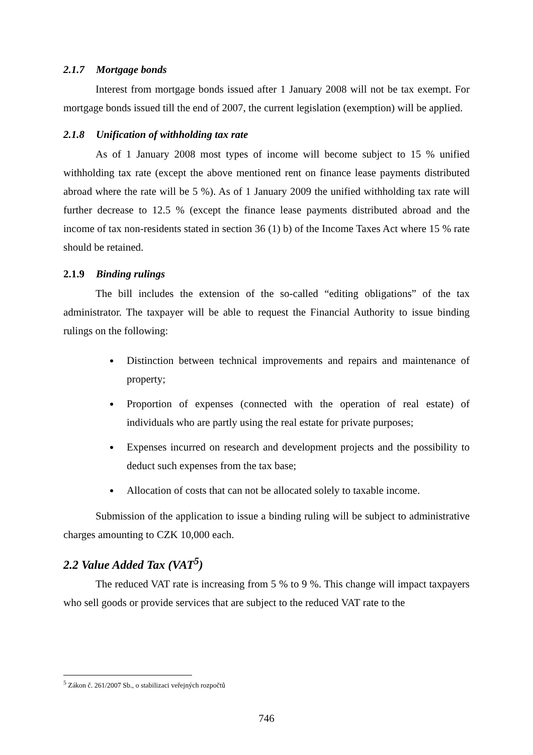2.1.7 Mortgage bonds
Interest from mortgage bonds issued after 1 January 2008 will not be tax exempt. For mortgage bonds issued till the end of 2007, the current legislation (exemption) will be applied.
2.1.8 Unification of withholding tax rate
As of 1 January 2008 most types of income will become subject to 15 % unified withholding tax rate (except the above mentioned rent on finance lease payments distributed abroad where the rate will be 5 %). As of 1 January 2009 the unified withholding tax rate will further decrease to 12.5 % (except the finance lease payments distributed abroad and the income of tax non-residents stated in section 36 (1) b) of the Income Taxes Act where 15 % rate should be retained.
2.1.9 Binding rulings
The bill includes the extension of the so-called “editing obligations” of the tax administrator. The taxpayer will be able to request the Financial Authority to issue binding rulings on the following:
Distinction between technical improvements and repairs and maintenance of property;
Proportion of expenses (connected with the operation of real estate) of individuals who are partly using the real estate for private purposes;
Expenses incurred on research and development projects and the possibility to deduct such expenses from the tax base;
Allocation of costs that can not be allocated solely to taxable income.
Submission of the application to issue a binding ruling will be subject to administrative charges amounting to CZK 10,000 each.
2.2 Value Added Tax (VAT<sup>5</sup>)
The reduced VAT rate is increasing from 5 % to 9 %. This change will impact taxpayers who sell goods or provide services that are subject to the reduced VAT rate to the
<sup>5</sup> Zákon č. 261/2007 Sb., o stabilizaci veřejných rozpočtů
746